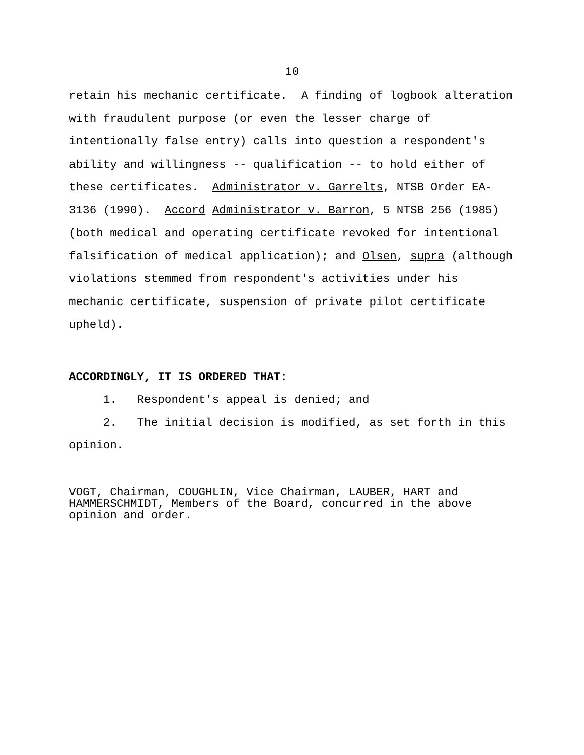10
retain his mechanic certificate. A finding of logbook alteration with fraudulent purpose (or even the lesser charge of intentionally false entry) calls into question a respondent's ability and willingness -- qualification -- to hold either of these certificates. Administrator v. Garrelts, NTSB Order EA- 3136 (1990). Accord Administrator v. Barron, 5 NTSB 256 (1985) (both medical and operating certificate revoked for intentional falsification of medical application); and Olsen, supra (although violations stemmed from respondent's activities under his mechanic certificate, suspension of private pilot certificate upheld).
ACCORDINGLY, IT IS ORDERED THAT:
1. Respondent's appeal is denied; and 2. The initial decision is modified, as set forth in this opinion.
VOGT, Chairman, COUGHLIN, Vice Chairman, LAUBER, HART and HAMMERSCHMIDT, Members of the Board, concurred in the above opinion and order.